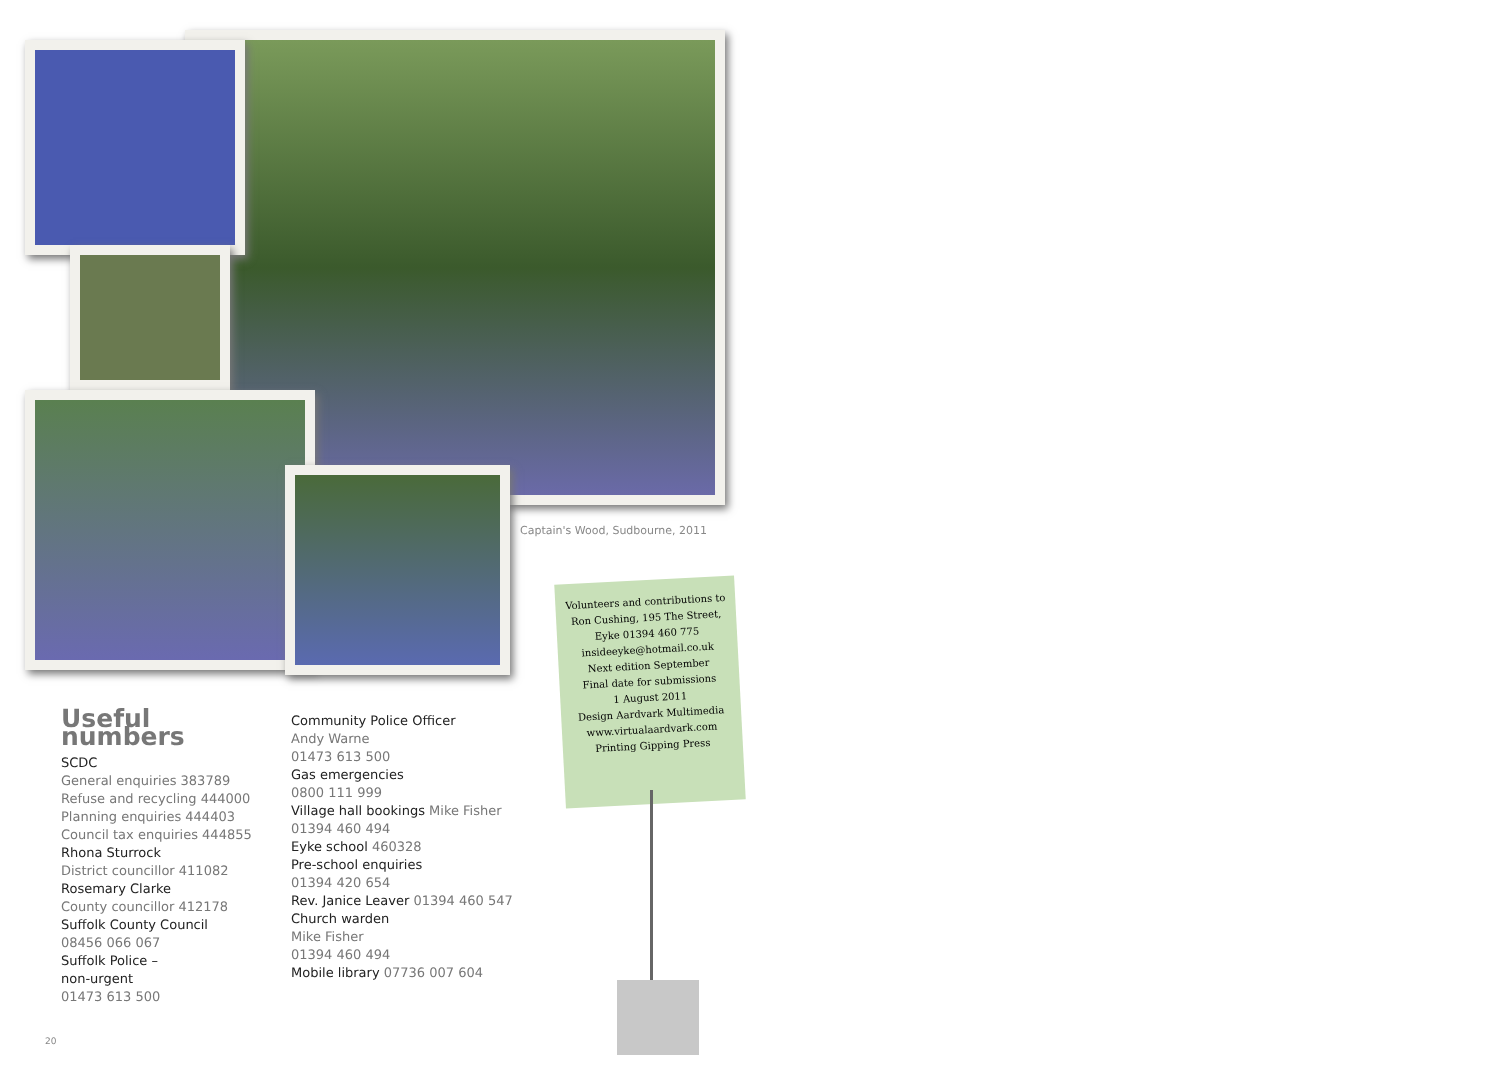Captain's Wood, Sudbourne, 2011
Volunteers and contributions to
Ron Cushing, 195 The Street,
Eyke 01394 460 775
insideeyke@hotmail.co.uk
Next edition September
Final date for submissions
1 August 2011
Design Aardvark Multimedia
www.virtualaardvark.com
Printing Gipping Press
Useful numbers
SCDC
General enquiries 383789
Refuse and recycling 444000
Planning enquiries 444403
Council tax enquiries 444855
Rhona Sturrock
District councillor 411082
Rosemary Clarke
County councillor 412178
Suffolk County Council
08456 066 067
Suffolk Police –
non-urgent
01473 613 500
Community Police Officer
Andy Warne
01473 613 500
Gas emergencies
0800 111 999
Village hall bookings Mike Fisher
01394 460 494
Eyke school 460328
Pre-school enquiries
01394 420 654
Rev. Janice Leaver 01394 460 547
Church warden
Mike Fisher
01394 460 494
Mobile library 07736 007 604
20